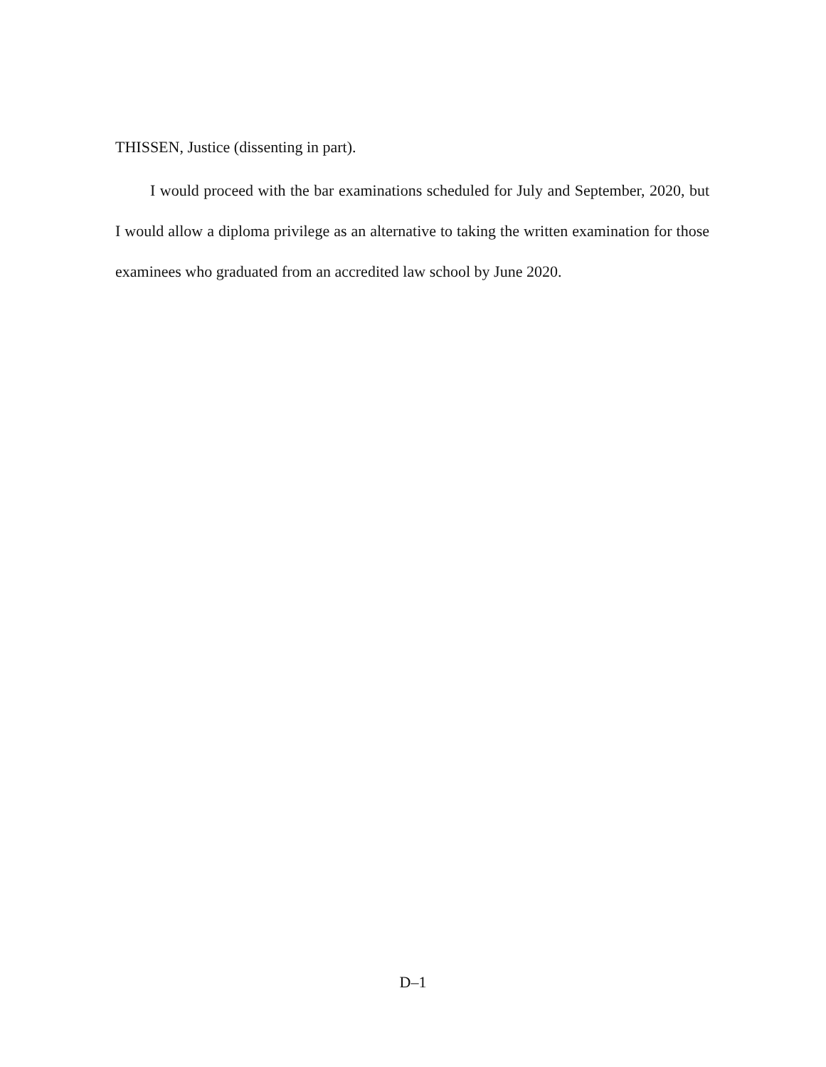THISSEN, Justice (dissenting in part).
I would proceed with the bar examinations scheduled for July and September, 2020, but I would allow a diploma privilege as an alternative to taking the written examination for those examinees who graduated from an accredited law school by June 2020.
D–1